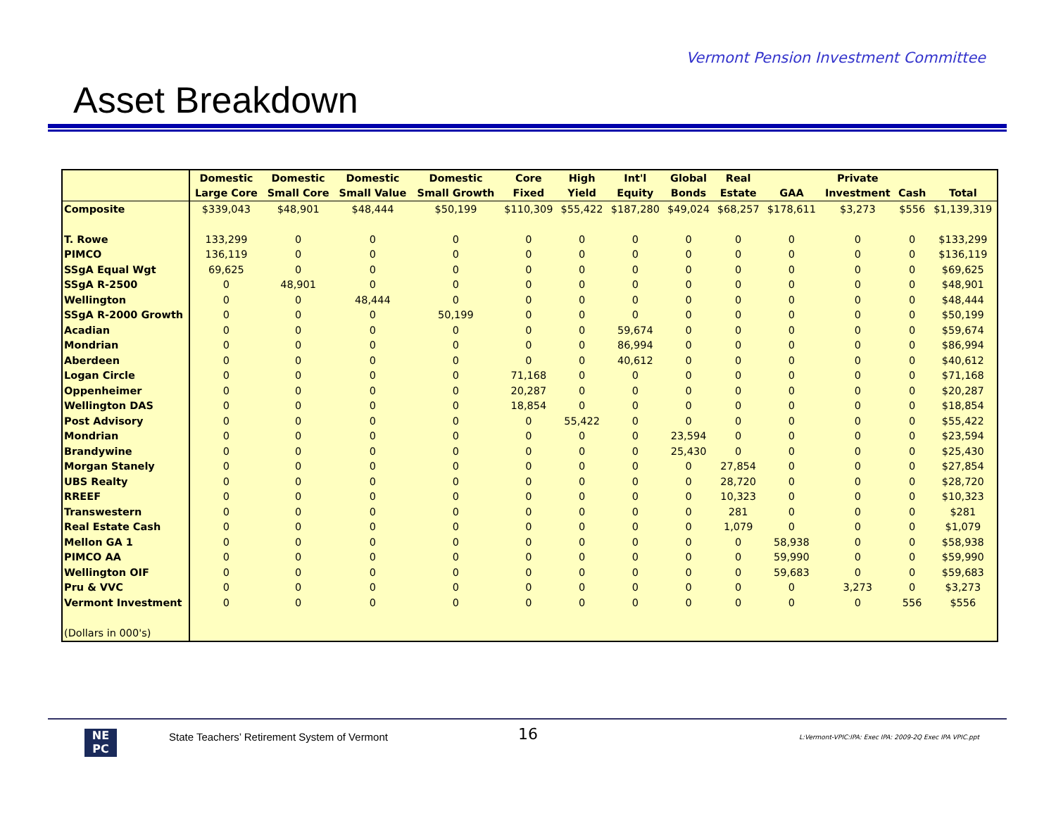Vermont Pension Investment Committee
Asset Breakdown
| | Domestic | Domestic | Domestic | Domestic | Core | High | Int'l | Global | Real | | Private | | |
| --- | --- | --- | --- | --- | --- | --- | --- | --- | --- | --- | --- | --- | --- |
| | Large Core | Small Core | Small Value | Small Growth | Fixed | Yield | Equity | Bonds | Estate | GAA | Investment | Cash | Total |
| Composite | $339,043 | $48,901 | $48,444 | $50,199 | $110,309 | $55,422 | $187,280 | $49,024 | $68,257 | $178,611 | $3,273 | $556 | $1,139,319 |
| T. Rowe | 133,299 | 0 | 0 | 0 | 0 | 0 | 0 | 0 | 0 | 0 | 0 | 0 | $133,299 |
| PIMCO | 136,119 | 0 | 0 | 0 | 0 | 0 | 0 | 0 | 0 | 0 | 0 | 0 | $136,119 |
| SSgA Equal Wgt | 69,625 | 0 | 0 | 0 | 0 | 0 | 0 | 0 | 0 | 0 | 0 | 0 | $69,625 |
| SSgA R-2500 | 0 | 48,901 | 0 | 0 | 0 | 0 | 0 | 0 | 0 | 0 | 0 | 0 | $48,901 |
| Wellington | 0 | 0 | 48,444 | 0 | 0 | 0 | 0 | 0 | 0 | 0 | 0 | 0 | $48,444 |
| SSgA R-2000 Growth | 0 | 0 | 0 | 50,199 | 0 | 0 | 0 | 0 | 0 | 0 | 0 | 0 | $50,199 |
| Acadian | 0 | 0 | 0 | 0 | 0 | 0 | 59,674 | 0 | 0 | 0 | 0 | 0 | $59,674 |
| Mondrian | 0 | 0 | 0 | 0 | 0 | 0 | 86,994 | 0 | 0 | 0 | 0 | 0 | $86,994 |
| Aberdeen | 0 | 0 | 0 | 0 | 0 | 0 | 40,612 | 0 | 0 | 0 | 0 | 0 | $40,612 |
| Logan Circle | 0 | 0 | 0 | 0 | 71,168 | 0 | 0 | 0 | 0 | 0 | 0 | 0 | $71,168 |
| Oppenheimer | 0 | 0 | 0 | 0 | 20,287 | 0 | 0 | 0 | 0 | 0 | 0 | 0 | $20,287 |
| Wellington DAS | 0 | 0 | 0 | 0 | 18,854 | 0 | 0 | 0 | 0 | 0 | 0 | 0 | $18,854 |
| Post Advisory | 0 | 0 | 0 | 0 | 0 | 55,422 | 0 | 0 | 0 | 0 | 0 | 0 | $55,422 |
| Mondrian | 0 | 0 | 0 | 0 | 0 | 0 | 0 | 23,594 | 0 | 0 | 0 | 0 | $23,594 |
| Brandywine | 0 | 0 | 0 | 0 | 0 | 0 | 0 | 25,430 | 0 | 0 | 0 | 0 | $25,430 |
| Morgan Stanely | 0 | 0 | 0 | 0 | 0 | 0 | 0 | 0 | 27,854 | 0 | 0 | 0 | $27,854 |
| UBS Realty | 0 | 0 | 0 | 0 | 0 | 0 | 0 | 0 | 28,720 | 0 | 0 | 0 | $28,720 |
| RREEF | 0 | 0 | 0 | 0 | 0 | 0 | 0 | 0 | 10,323 | 0 | 0 | 0 | $10,323 |
| Transwestern | 0 | 0 | 0 | 0 | 0 | 0 | 0 | 0 | 281 | 0 | 0 | 0 | $281 |
| Real Estate Cash | 0 | 0 | 0 | 0 | 0 | 0 | 0 | 0 | 1,079 | 0 | 0 | 0 | $1,079 |
| Mellon GA 1 | 0 | 0 | 0 | 0 | 0 | 0 | 0 | 0 | 0 | 58,938 | 0 | 0 | $58,938 |
| PIMCO AA | 0 | 0 | 0 | 0 | 0 | 0 | 0 | 0 | 0 | 59,990 | 0 | 0 | $59,990 |
| Wellington OIF | 0 | 0 | 0 | 0 | 0 | 0 | 0 | 0 | 0 | 59,683 | 0 | 0 | $59,683 |
| Pru & VVC | 0 | 0 | 0 | 0 | 0 | 0 | 0 | 0 | 0 | 0 | 3,273 | 0 | $3,273 |
| Vermont Investment | 0 | 0 | 0 | 0 | 0 | 0 | 0 | 0 | 0 | 0 | 0 | 556 | $556 |
| (Dollars in 000's) | | | | | | | | | | | | | |
NE
PC
State Teachers’ Retirement System of Vermont
16
L:Vermont-VPIC:IPA: Exec IPA: 2009-2Q Exec IPA VPIC.ppt